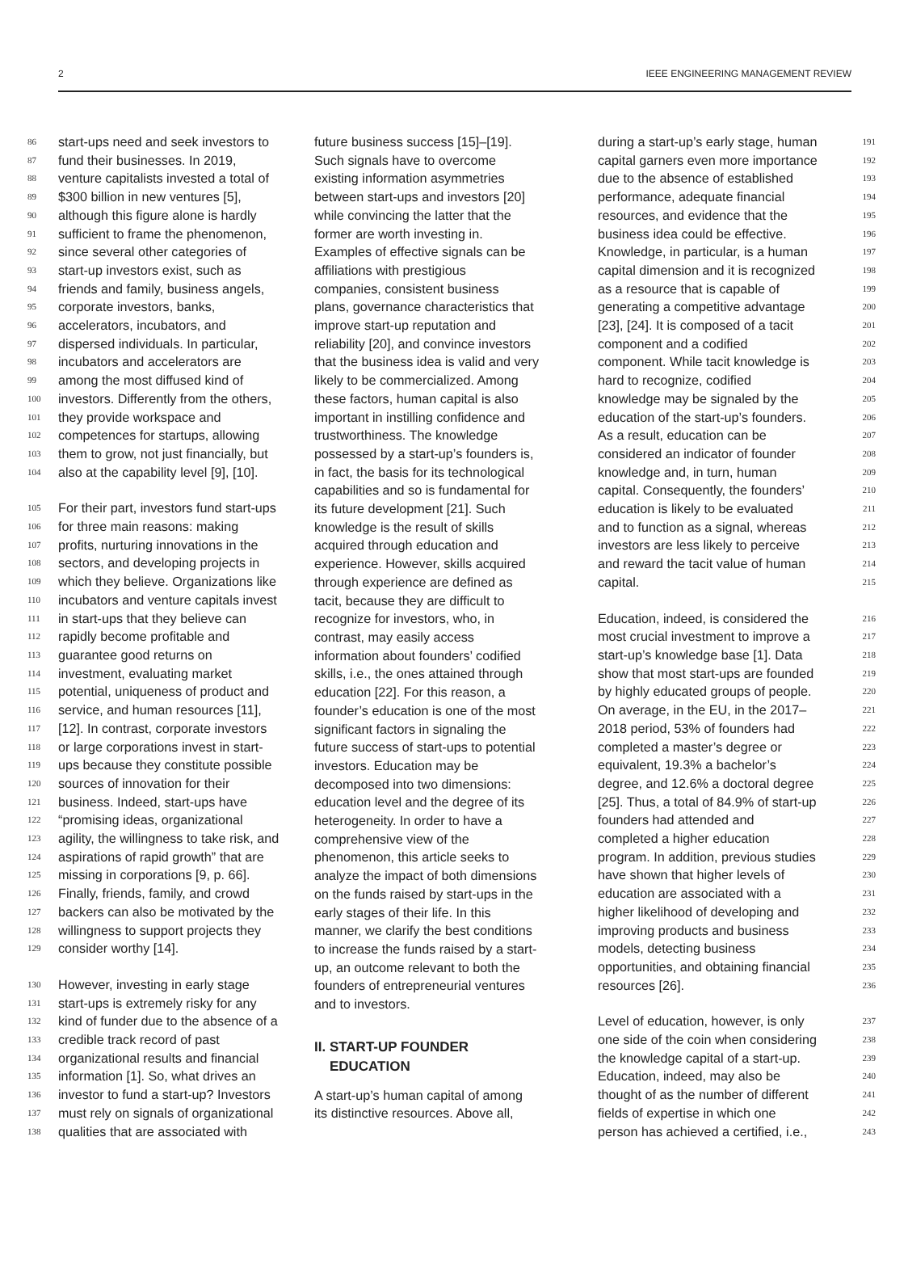2 IEEE ENGINEERING MANAGEMENT REVIEW
86 start-ups need and seek investors to
87 fund their businesses. In 2019,
88 venture capitalists invested a total of
89 $300 billion in new ventures [5],
90 although this figure alone is hardly
91 sufficient to frame the phenomenon,
92 since several other categories of
93 start-up investors exist, such as
94 friends and family, business angels,
95 corporate investors, banks,
96 accelerators, incubators, and
97 dispersed individuals. In particular,
98 incubators and accelerators are
99 among the most diffused kind of
100 investors. Differently from the others,
101 they provide workspace and
102 competences for startups, allowing
103 them to grow, not just financially, but
104 also at the capability level [9], [10].
105 For their part, investors fund start-ups
106 for three main reasons: making
107 profits, nurturing innovations in the
108 sectors, and developing projects in
109 which they believe. Organizations like
110 incubators and venture capitals invest
111 in start-ups that they believe can
112 rapidly become profitable and
113 guarantee good returns on
114 investment, evaluating market
115 potential, uniqueness of product and
116 service, and human resources [11],
117 [12]. In contrast, corporate investors
118 or large corporations invest in start-
119 ups because they constitute possible
120 sources of innovation for their
121 business. Indeed, start-ups have
122 “promising ideas, organizational
123 agility, the willingness to take risk, and
124 aspirations of rapid growth” that are
125 missing in corporations [9, p. 66].
126 Finally, friends, family, and crowd
127 backers can also be motivated by the
128 willingness to support projects they
129 consider worthy [14].
130 However, investing in early stage
131 start-ups is extremely risky for any
132 kind of funder due to the absence of a
133 credible track record of past
134 organizational results and financial
135 information [1]. So, what drives an
136 investor to fund a start-up? Investors
137 must rely on signals of organizational
138 qualities that are associated with
future business success [15]–[19].
Such signals have to overcome
existing information asymmetries
between start-ups and investors [20]
while convincing the latter that the
former are worth investing in.
Examples of effective signals can be
affiliations with prestigious
companies, consistent business
plans, governance characteristics that
improve start-up reputation and
reliability [20], and convince investors
that the business idea is valid and very
likely to be commercialized. Among
these factors, human capital is also
important in instilling confidence and
trustworthiness. The knowledge
possessed by a start-up’s founders is,
in fact, the basis for its technological
capabilities and so is fundamental for
its future development [21]. Such
knowledge is the result of skills
acquired through education and
experience. However, skills acquired
through experience are defined as
tacit, because they are difficult to
recognize for investors, who, in
contrast, may easily access
information about founders’ codified
skills, i.e., the ones attained through
education [22]. For this reason, a
founder’s education is one of the most
significant factors in signaling the
future success of start-ups to potential
investors. Education may be
decomposed into two dimensions:
education level and the degree of its
heterogeneity. In order to have a
comprehensive view of the
phenomenon, this article seeks to
analyze the impact of both dimensions
on the funds raised by start-ups in the
early stages of their life. In this
manner, we clarify the best conditions
to increase the funds raised by a start-
up, an outcome relevant to both the
founders of entrepreneurial ventures
and to investors.
II. START-UP FOUNDER
EDUCATION
A start-up’s human capital of among
its distinctive resources. Above all,
during a start-up’s early stage, human 191
capital garners even more importance 192
due to the absence of established 193
performance, adequate financial 194
resources, and evidence that the 195
business idea could be effective. 196
Knowledge, in particular, is a human 197
capital dimension and it is recognized 198
as a resource that is capable of 199
generating a competitive advantage 200
[23], [24]. It is composed of a tacit 201
component and a codified 202
component. While tacit knowledge is 203
hard to recognize, codified 204
knowledge may be signaled by the 205
education of the start-up’s founders. 206
As a result, education can be 207
considered an indicator of founder 208
knowledge and, in turn, human 209
capital. Consequently, the founders’ 210
education is likely to be evaluated 211
and to function as a signal, whereas 212
investors are less likely to perceive 213
and reward the tacit value of human 214
capital. 215
Education, indeed, is considered the 216
most crucial investment to improve a 217
start-up’s knowledge base [1]. Data 218
show that most start-ups are founded 219
by highly educated groups of people. 220
On average, in the EU, in the 2017– 221
2018 period, 53% of founders had 222
completed a master’s degree or 223
equivalent, 19.3% a bachelor’s 224
degree, and 12.6% a doctoral degree 225
[25]. Thus, a total of 84.9% of start-up 226
founders had attended and 227
completed a higher education 228
program. In addition, previous studies 229
have shown that higher levels of 230
education are associated with a 231
higher likelihood of developing and 232
improving products and business 233
models, detecting business 234
opportunities, and obtaining financial 235
resources [26]. 236
Level of education, however, is only 237
one side of the coin when considering 238
the knowledge capital of a start-up. 239
Education, indeed, may also be 240
thought of as the number of different 241
fields of expertise in which one 242
person has achieved a certified, i.e., 243